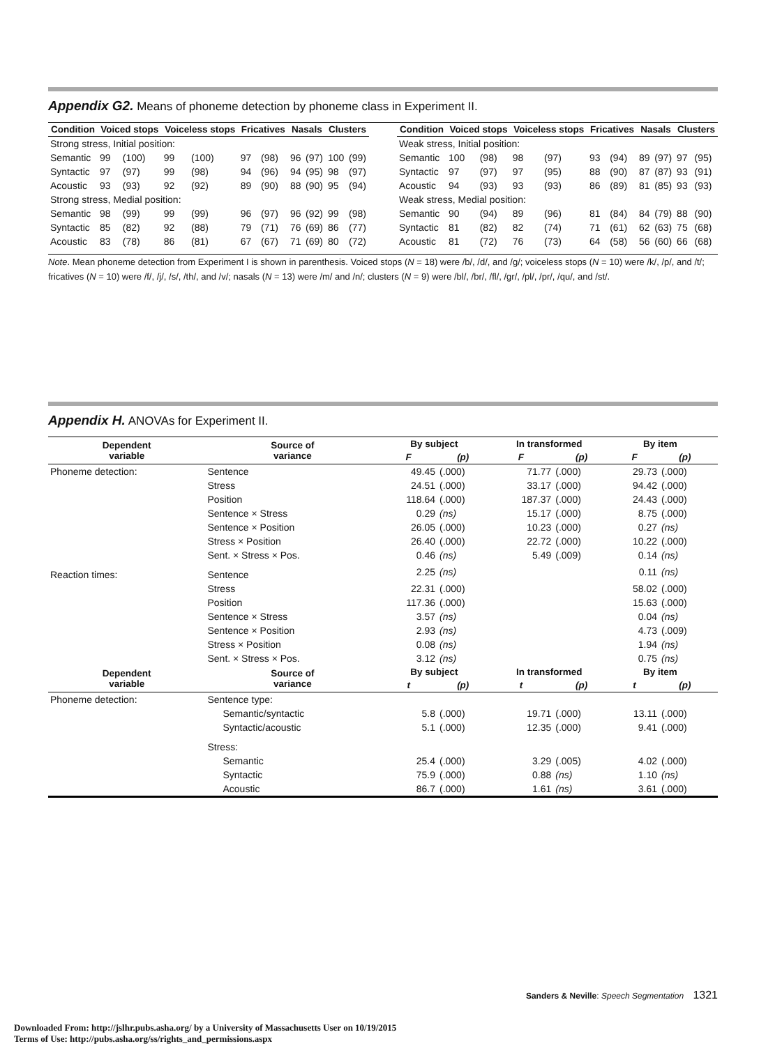Appendix G2. Means of phoneme detection by phoneme class in Experiment II.
| Condition | Voiced stops | | Voiceless stops | | Fricatives | | Nasals | | Clusters | |
| --- | --- | --- | --- | --- | --- | --- | --- | --- | --- | --- |
| Strong stress, Initial position: | | | | | | | | | | |
| Semantic | 99 | (100) | 99 | (100) | 97 | (98) | 96 | (97) | 100 | (99) |
| Syntactic | 97 | (97) | 99 | (98) | 94 | (96) | 94 | (95) | 98 | (97) |
| Acoustic | 93 | (93) | 92 | (92) | 89 | (90) | 88 | (90) | 95 | (94) |
| Strong stress, Medial position: | | | | | | | | | | |
| Semantic | 98 | (99) | 99 | (99) | 96 | (97) | 96 | (92) | 99 | (98) |
| Syntactic | 85 | (82) | 92 | (88) | 79 | (71) | 76 | (69) | 86 | (77) |
| Acoustic | 83 | (78) | 86 | (81) | 67 | (67) | 71 | (69) | 80 | (72) |
| Condition | Voiced stops | | Voiceless stops | | Fricatives | | Nasals | | Clusters | |
| --- | --- | --- | --- | --- | --- | --- | --- | --- | --- | --- |
| Weak stress, Initial position: | | | | | | | | | | |
| Semantic | 100 | (98) | 98 | (97) | 93 | (94) | 89 | (97) | 97 | (95) |
| Syntactic | 97 | (97) | 97 | (95) | 88 | (90) | 87 | (87) | 93 | (91) |
| Acoustic | 94 | (93) | 93 | (93) | 86 | (89) | 81 | (85) | 93 | (93) |
| Weak stress, Medial position: | | | | | | | | | | |
| Semantic | 90 | (94) | 89 | (96) | 81 | (84) | 84 | (79) | 88 | (90) |
| Syntactic | 81 | (82) | 82 | (74) | 71 | (61) | 62 | (63) | 75 | (68) |
| Acoustic | 81 | (72) | 76 | (73) | 64 | (58) | 56 | (60) | 66 | (68) |
Note. Mean phoneme detection from Experiment I is shown in parenthesis. Voiced stops (N = 18) were /b/, /d/, and /g/; voiceless stops (N = 10) were /k/, /p/, and /t/; fricatives (N = 10) were /f/, /j/, /s/, /th/, and /v/; nasals (N = 13) were /m/ and /n/; clusters (N = 9) were /bl/, /br/, /fl/, /gr/, /pl/, /pr/, /qu/, and /st/.
Appendix H. ANOVAs for Experiment II.
| Dependent variable | Source of variance | By subject | | In transformed | | By item | | |
| --- | --- | --- | --- | --- | --- | --- | --- | --- |
| | | F | (p) | F | (p) | F | (p) | |
| Phoneme detection: | Sentence | 49.45 | (.000) | 71.77 | (.000) | 29.73 | (.000) | |
| | Stress | 24.51 | (.000) | 33.17 | (.000) | 94.42 | (.000) | |
| | Position | 118.64 | (.000) | 187.37 | (.000) | 24.43 | (.000) | |
| | Sentence × Stress | 0.29 | (ns) | 15.17 | (.000) | 8.75 | (.000) | |
| | Sentence × Position | 26.05 | (.000) | 10.23 | (.000) | 0.27 | (ns) | |
| | Stress × Position | 26.40 | (.000) | 22.72 | (.000) | 10.22 | (.000) | |
| | Sent. × Stress × Pos. | 0.46 | (ns) | 5.49 | (.009) | 0.14 | (ns) | |
| Reaction times: | Sentence | 2.25 | (ns) | | | 0.11 | (ns) | |
| | Stress | 22.31 | (.000) | | | 58.02 | (.000) | |
| | Position | 117.36 | (.000) | | | 15.63 | (.000) | |
| | Sentence × Stress | 3.57 | (ns) | | | 0.04 | (ns) | |
| | Sentence × Position | 2.93 | (ns) | | | 4.73 | (.009) | |
| | Stress × Position | 0.08 | (ns) | | | 1.94 | (ns) | |
| | Sent. × Stress × Pos. | 3.12 | (ns) | | | 0.75 | (ns) | |
| Dependent variable | Source of variance | By subject | | In transformed | | By item | | |
| | | t | (p) | t | (p) | t | (p) | |
| Phoneme detection: | Sentence type: | | | | | | | |
| | Semantic/syntactic | 5.8 | (.000) | 19.71 | (.000) | 13.11 | (.000) | |
| | Syntactic/acoustic | 5.1 | (.000) | 12.35 | (.000) | 9.41 | (.000) | |
| | Stress: | | | | | | | |
| | Semantic | 25.4 | (.000) | 3.29 | (.005) | 4.02 | (.000) | |
| | Syntactic | 75.9 | (.000) | 0.88 | (ns) | 1.10 | (ns) | |
| | Acoustic | 86.7 | (.000) | 1.61 | (ns) | 3.61 | (.000) | |
Sanders & Neville: Speech Segmentation 1321
Downloaded From: http://jslhr.pubs.asha.org/ by a University of Massachusetts User on 10/19/2015
Terms of Use: http://pubs.asha.org/ss/rights_and_permissions.aspx